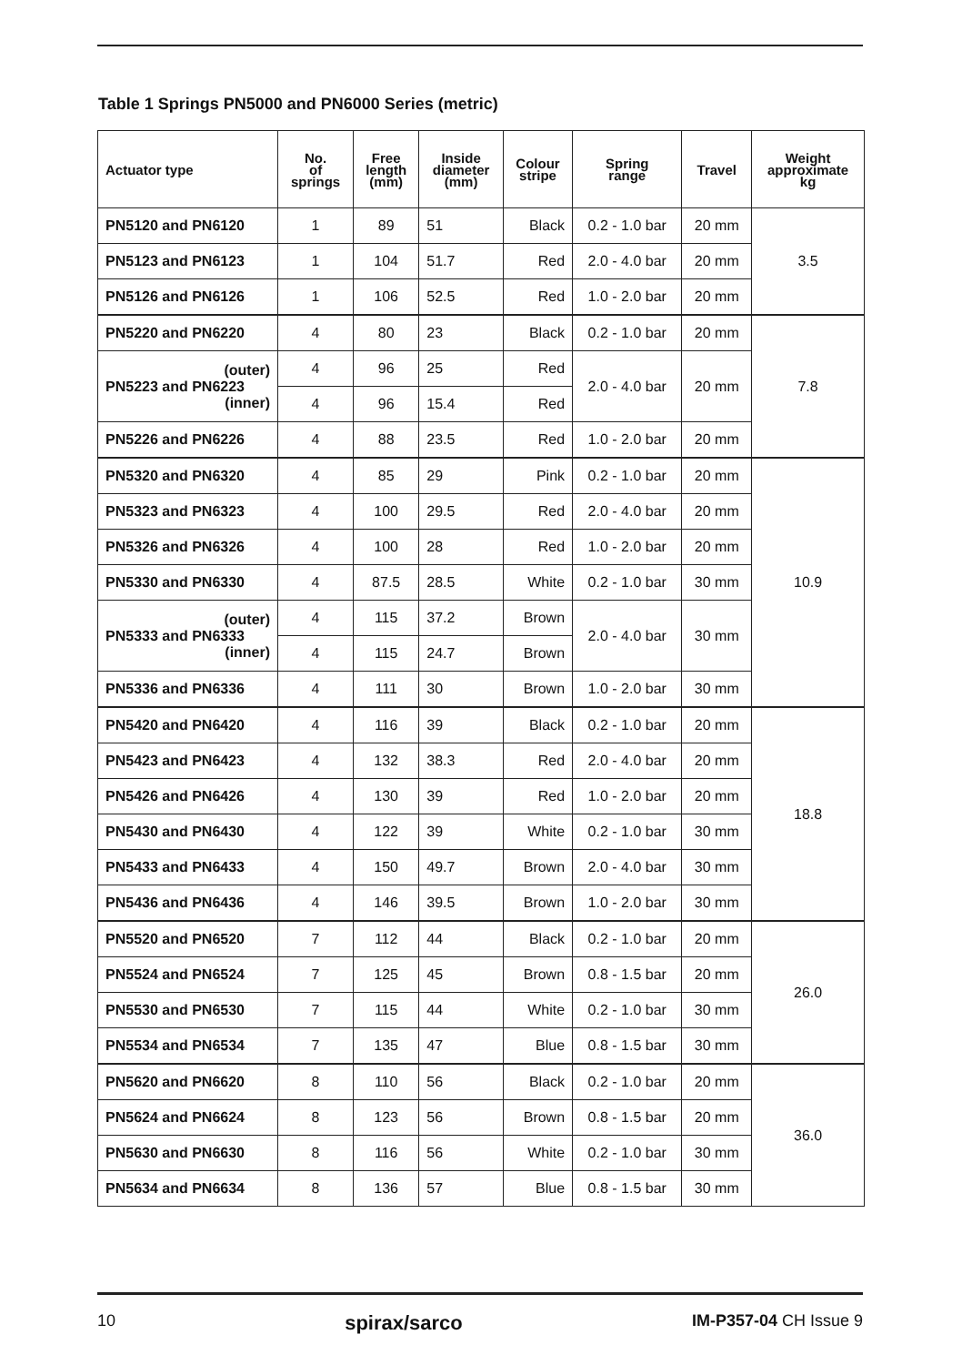Table 1 Springs PN5000 and PN6000 Series (metric)
| Actuator type | No. of springs | Free length (mm) | Inside diameter (mm) | Colour stripe | Spring range | Travel | Weight approximate kg |
| --- | --- | --- | --- | --- | --- | --- | --- |
| PN5120 and PN6120 | 1 | 89 | 51 | Black | 0.2 - 1.0 bar | 20 mm | 3.5 |
| PN5123 and PN6123 | 1 | 104 | 51.7 | Red | 2.0 - 4.0 bar | 20 mm | |
| PN5126 and PN6126 | 1 | 106 | 52.5 | Red | 1.0 - 2.0 bar | 20 mm | |
| PN5220 and PN6220 | 4 | 80 | 23 | Black | 0.2 - 1.0 bar | 20 mm | 7.8 |
| (outer) PN5223 and PN6223 (inner) | 4 | 96 | 25 | Red | 2.0 - 4.0 bar | 20 mm | |
| | 4 | 96 | 15.4 | Red | | | |
| PN5226 and PN6226 | 4 | 88 | 23.5 | Red | 1.0 - 2.0 bar | 20 mm | |
| PN5320 and PN6320 | 4 | 85 | 29 | Pink | 0.2 - 1.0 bar | 20 mm | 10.9 |
| PN5323 and PN6323 | 4 | 100 | 29.5 | Red | 2.0 - 4.0 bar | 20 mm | |
| PN5326 and PN6326 | 4 | 100 | 28 | Red | 1.0 - 2.0 bar | 20 mm | |
| PN5330 and PN6330 | 4 | 87.5 | 28.5 | White | 0.2 - 1.0 bar | 30 mm | |
| (outer) PN5333 and PN6333 (inner) | 4 | 115 | 37.2 | Brown | 2.0 - 4.0 bar | 30 mm | |
| | 4 | 115 | 24.7 | Brown | | | |
| PN5336 and PN6336 | 4 | 111 | 30 | Brown | 1.0 - 2.0 bar | 30 mm | |
| PN5420 and PN6420 | 4 | 116 | 39 | Black | 0.2 - 1.0 bar | 20 mm | 18.8 |
| PN5423 and PN6423 | 4 | 132 | 38.3 | Red | 2.0 - 4.0 bar | 20 mm | |
| PN5426 and PN6426 | 4 | 130 | 39 | Red | 1.0 - 2.0 bar | 20 mm | |
| PN5430 and PN6430 | 4 | 122 | 39 | White | 0.2 - 1.0 bar | 30 mm | |
| PN5433 and PN6433 | 4 | 150 | 49.7 | Brown | 2.0 - 4.0 bar | 30 mm | |
| PN5436 and PN6436 | 4 | 146 | 39.5 | Brown | 1.0 - 2.0 bar | 30 mm | |
| PN5520 and PN6520 | 7 | 112 | 44 | Black | 0.2 - 1.0 bar | 20 mm | 26.0 |
| PN5524 and PN6524 | 7 | 125 | 45 | Brown | 0.8 - 1.5 bar | 20 mm | |
| PN5530 and PN6530 | 7 | 115 | 44 | White | 0.2 - 1.0 bar | 30 mm | |
| PN5534 and PN6534 | 7 | 135 | 47 | Blue | 0.8 - 1.5 bar | 30 mm | |
| PN5620 and PN6620 | 8 | 110 | 56 | Black | 0.2 - 1.0 bar | 20 mm | 36.0 |
| PN5624 and PN6624 | 8 | 123 | 56 | Brown | 0.8 - 1.5 bar | 20 mm | |
| PN5630 and PN6630 | 8 | 116 | 56 | White | 0.2 - 1.0 bar | 30 mm | |
| PN5634 and PN6634 | 8 | 136 | 57 | Blue | 0.8 - 1.5 bar | 30 mm | |
10 spirax/sarco IM-P357-04 CH Issue 9